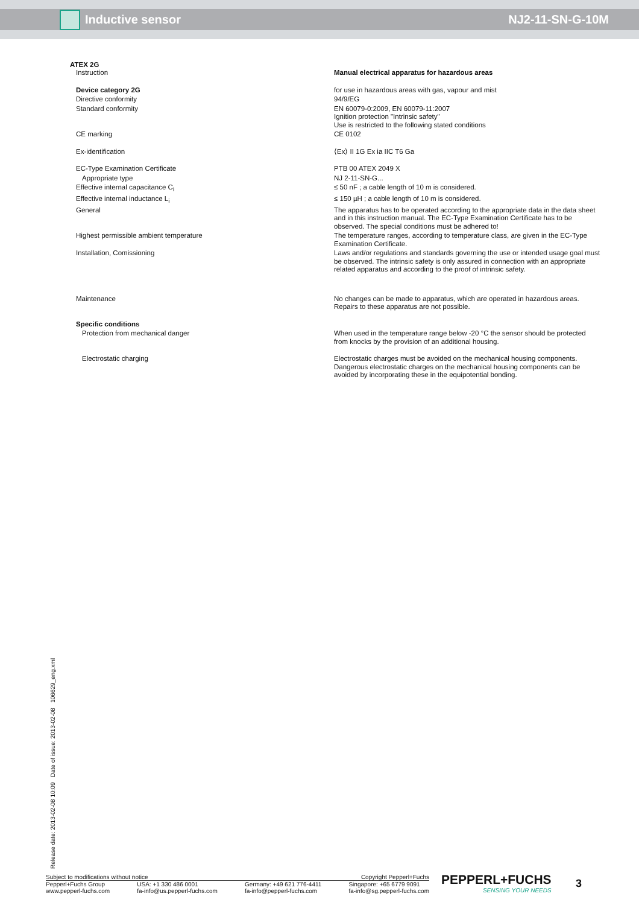Inductive sensor NJ2-11-SN-G-10M
ATEX 2G
| Instruction | Manual electrical apparatus for hazardous areas |
| Device category 2G | for use in hazardous areas with gas, vapour and mist |
| Directive conformity | 94/9/EG |
| Standard conformity | EN 60079-0:2009, EN 60079-11:2007 Ignition protection "Intrinsic safety" Use is restricted to the following stated conditions |
| CE marking | CE 0102 |
| Ex-identification | ⟨Ex⟩ II 1G Ex ia IIC T6 Ga |
| EC-Type Examination Certificate | PTB 00 ATEX 2049 X |
| Appropriate type | NJ 2-11-SN-G... |
| Effective internal capacitance C<sub>i</sub> | ≤ 50 nF ; a cable length of 10 m is considered. |
| Effective internal inductance L<sub>i</sub> | ≤ 150 µH ; a cable length of 10 m is considered. |
| General | The apparatus has to be operated according to the appropriate data in the data sheet and in this instruction manual. The EC-Type Examination Certificate has to be observed. The special conditions must be adhered to! |
| Highest permissible ambient temperature | The temperature ranges, according to temperature class, are given in the EC-Type Examination Certificate. |
| Installation, Comissioning | Laws and/or regulations and standards governing the use or intended usage goal must be observed. The intrinsic safety is only assured in connection with an appropriate related apparatus and according to the proof of intrinsic safety. |
| Maintenance | No changes can be made to apparatus, which are operated in hazardous areas. Repairs to these apparatus are not possible. |
| Specific conditions | |
| Protection from mechanical danger | When used in the temperature range below -20 °C the sensor should be protected from knocks by the provision of an additional housing. |
| Electrostatic charging | Electrostatic charges must be avoided on the mechanical housing components. Dangerous electrostatic charges on the mechanical housing components can be avoided by incorporating these in the equipotential bonding. |
Release date: 2013-02-08 10:09 Date of issue: 2013-02-08 106629_eng.xml
Subject to modifications without notice Copyright Pepperl+Fuchs
Pepperl+Fuchs Group
www.pepperl-fuchs.com USA: +1 330 486 0001
fa-info@us.pepperl-fuchs.com Germany: +49 621 776-4411
fa-info@pepperl-fuchs.com Singapore: +65 6779 9091
fa-info@sg.pepperl-fuchs.com
PEPPERL+FUCHS
SENSING YOUR NEEDS
3